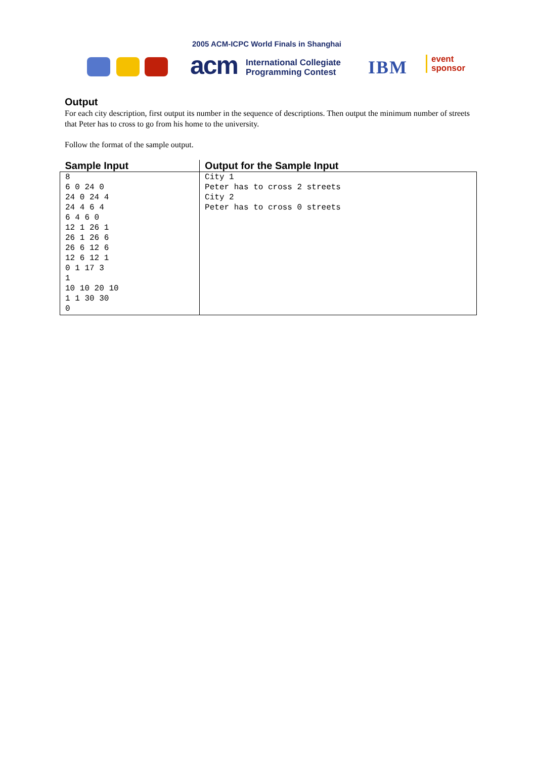2005 ACM-ICPC World Finals in Shanghai
acm
International Collegiate
Programming Contest
IBM
event
sponsor
Output
For each city description, first output its number in the sequence of descriptions. Then output the minimum number of streets that Peter has to cross to go from his home to the university.
Follow the format of the sample output.
| Sample Input | Output for the Sample Input |
| --- | --- |
| 8 6 0 24 0 24 0 24 4 24 4 6 4 6 4 6 0 12 1 26 1 26 1 26 6 26 6 12 6 12 6 12 1 0 1 17 3 1 10 10 20 10 1 1 30 30 0 | City 1 Peter has to cross 2 streets City 2 Peter has to cross 0 streets |